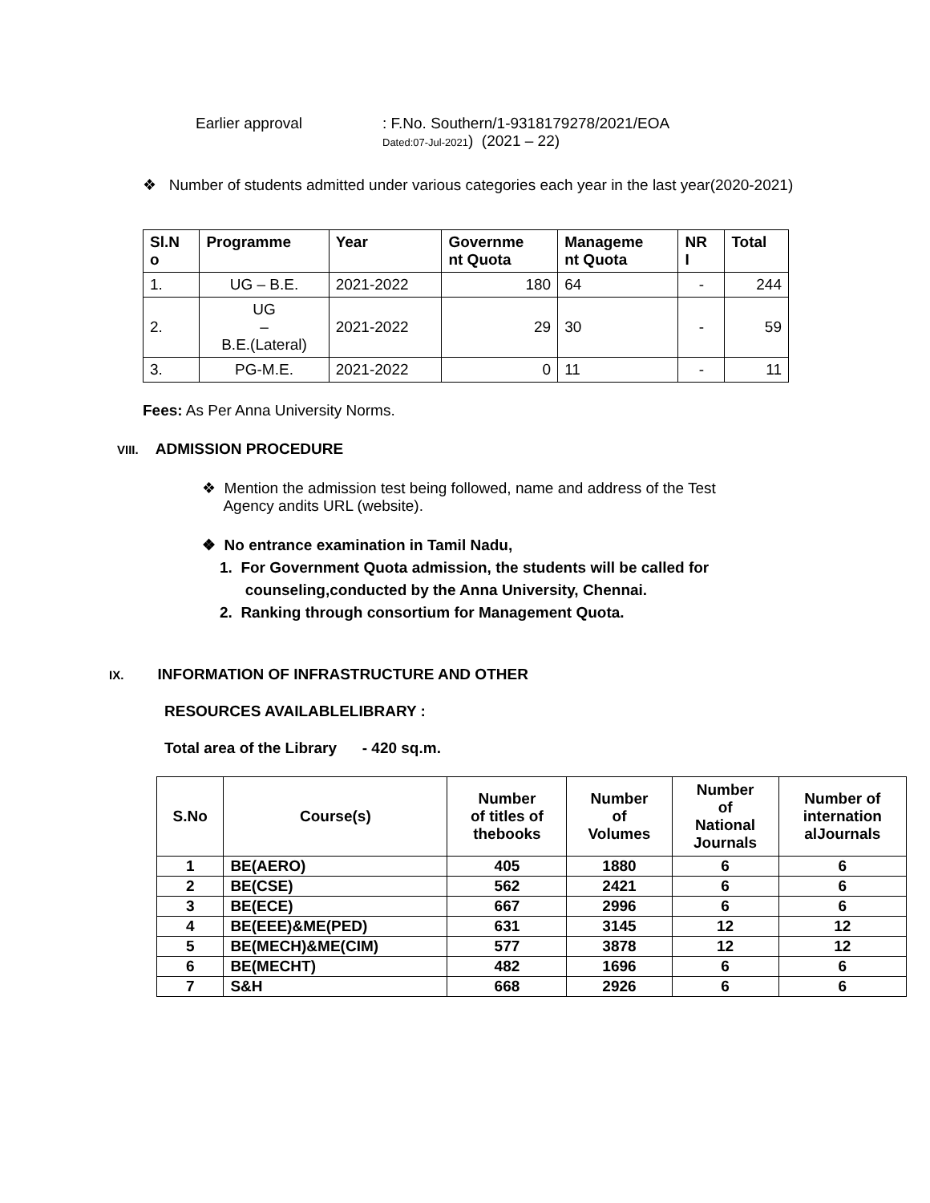Earlier approval : F.No. Southern/1-9318179278/2021/EOA
Dated:07-Jul-2021) (2021 – 22)
❖ Number of students admitted under various categories each year in the last year(2020-2021)
| Sl.N o | Programme | Year | Governme nt Quota | Manageme nt Quota | NR I | Total |
| --- | --- | --- | --- | --- | --- | --- |
| 1. | UG – B.E. | 2021-2022 | 180 | 64 | - | 244 |
| 2. | UG – B.E.(Lateral) | 2021-2022 | 29 | 30 | - | 59 |
| 3. | PG-M.E. | 2021-2022 | 0 | 11 | - | 11 |
Fees: As Per Anna University Norms.
VIII. ADMISSION PROCEDURE
❖ Mention the admission test being followed, name and address of the Test
Agency andits URL (website).
❖ No entrance examination in Tamil Nadu,
1. For Government Quota admission, the students will be called for
counseling,conducted by the Anna University, Chennai.
2. Ranking through consortium for Management Quota.
IX. INFORMATION OF INFRASTRUCTURE AND OTHER
RESOURCES AVAILABLELIBRARY :
Total area of the Library - 420 sq.m.
| S.No | Course(s) | Number of titles of thebooks | Number of Volumes | Number of National Journals | Number of internation alJournals |
| --- | --- | --- | --- | --- | --- |
| 1 | BE(AERO) | 405 | 1880 | 6 | 6 |
| 2 | BE(CSE) | 562 | 2421 | 6 | 6 |
| 3 | BE(ECE) | 667 | 2996 | 6 | 6 |
| 4 | BE(EEE)&ME(PED) | 631 | 3145 | 12 | 12 |
| 5 | BE(MECH)&ME(CIM) | 577 | 3878 | 12 | 12 |
| 6 | BE(MECHT) | 482 | 1696 | 6 | 6 |
| 7 | S&H | 668 | 2926 | 6 | 6 |